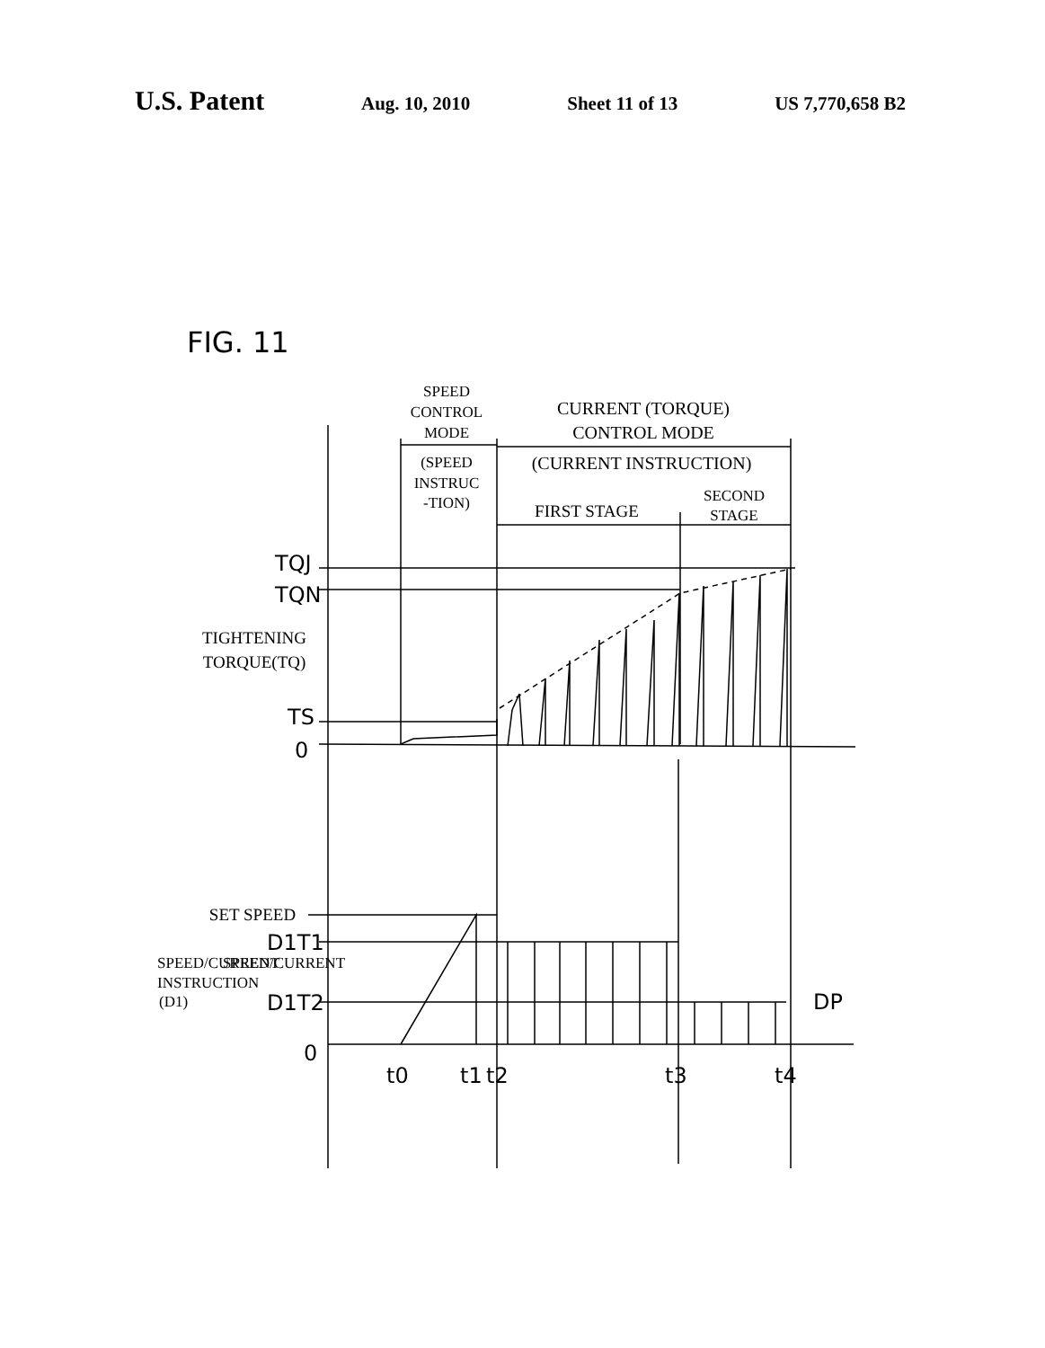U.S. Patent Aug. 10, 2010 Sheet 11 of 13 US 7,770,658 B2
SPEED
CONTROL
MODE
(SPEED
INSTRUC
-TION)
CURRENT (TORQUE)
CONTROL MODE
(CURRENT INSTRUCTION)
FIRST STAGE
SECOND
STAGE
TIGHTENING
TORQUE(TQ)
SET SPEED
SPEED/CURRENT
SPEED/CURRENT
INSTRUCTION
(D1)
FIG. 11
TQJ
TQN
TS
0
D1T1
D1T2
0
DP
t0
t1
t2
t3
t4